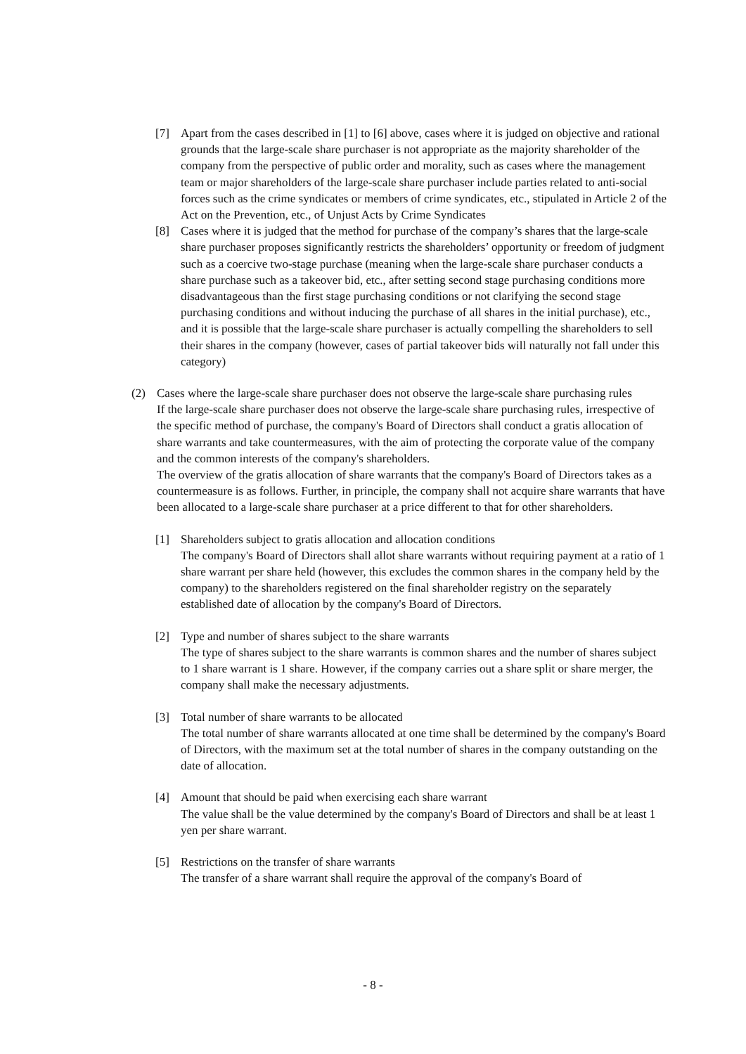[7] Apart from the cases described in [1] to [6] above, cases where it is judged on objective and rational grounds that the large-scale share purchaser is not appropriate as the majority shareholder of the company from the perspective of public order and morality, such as cases where the management team or major shareholders of the large-scale share purchaser include parties related to anti-social forces such as the crime syndicates or members of crime syndicates, etc., stipulated in Article 2 of the Act on the Prevention, etc., of Unjust Acts by Crime Syndicates
[8] Cases where it is judged that the method for purchase of the company’s shares that the large-scale share purchaser proposes significantly restricts the shareholders’ opportunity or freedom of judgment such as a coercive two-stage purchase (meaning when the large-scale share purchaser conducts a share purchase such as a takeover bid, etc., after setting second stage purchasing conditions more disadvantageous than the first stage purchasing conditions or not clarifying the second stage purchasing conditions and without inducing the purchase of all shares in the initial purchase), etc., and it is possible that the large-scale share purchaser is actually compelling the shareholders to sell their shares in the company (however, cases of partial takeover bids will naturally not fall under this category)
(2) Cases where the large-scale share purchaser does not observe the large-scale share purchasing rules
If the large-scale share purchaser does not observe the large-scale share purchasing rules, irrespective of the specific method of purchase, the company's Board of Directors shall conduct a gratis allocation of share warrants and take countermeasures, with the aim of protecting the corporate value of the company and the common interests of the company's shareholders.
The overview of the gratis allocation of share warrants that the company's Board of Directors takes as a countermeasure is as follows. Further, in principle, the company shall not acquire share warrants that have been allocated to a large-scale share purchaser at a price different to that for other shareholders.
[1] Shareholders subject to gratis allocation and allocation conditions
The company's Board of Directors shall allot share warrants without requiring payment at a ratio of 1 share warrant per share held (however, this excludes the common shares in the company held by the company) to the shareholders registered on the final shareholder registry on the separately established date of allocation by the company's Board of Directors.
[2] Type and number of shares subject to the share warrants
The type of shares subject to the share warrants is common shares and the number of shares subject to 1 share warrant is 1 share. However, if the company carries out a share split or share merger, the company shall make the necessary adjustments.
[3] Total number of share warrants to be allocated
The total number of share warrants allocated at one time shall be determined by the company's Board of Directors, with the maximum set at the total number of shares in the company outstanding on the date of allocation.
[4] Amount that should be paid when exercising each share warrant
The value shall be the value determined by the company's Board of Directors and shall be at least 1 yen per share warrant.
[5] Restrictions on the transfer of share warrants
The transfer of a share warrant shall require the approval of the company's Board of
- 8 -